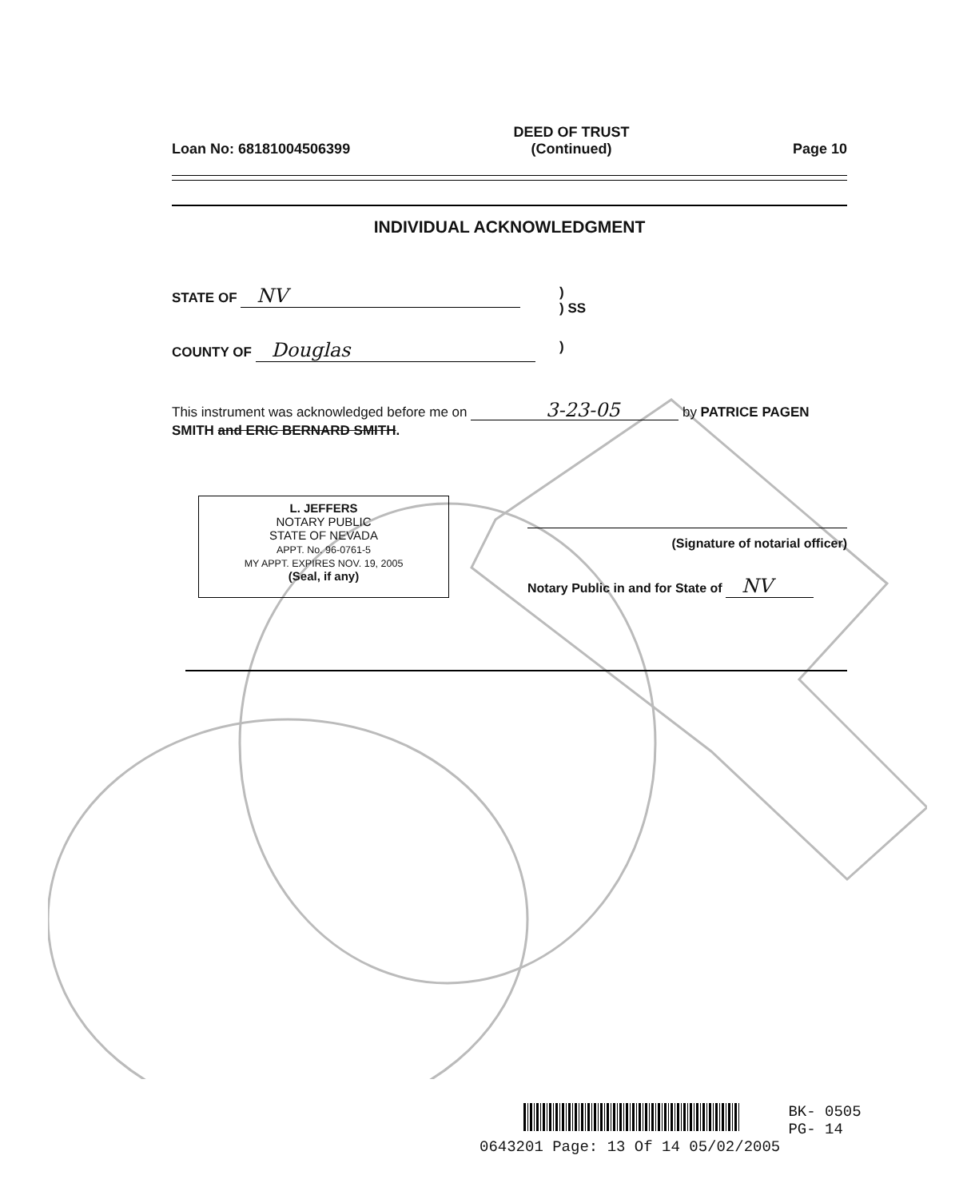Loan No: 68181004506399 DEED OF TRUST
(Continued) Page 10
INDIVIDUAL ACKNOWLEDGMENT
STATE OF NV)
) SS
COUNTY OF Douglas)
This instrument was acknowledged before me on 3-23-05 by PATRICE PAGEN SMITH and ERIC BERNARD SMITH.
L. JEFFERS
NOTARY PUBLIC
STATE OF NEVADA
APPT. No. 96-0761-5
MY APPT. EXPIRES NOV. 19, 2005
(Seal, if any)
(Signature of notarial officer)
Notary Public in and for State of NV
BK- 0505
PG- 14
0643201 Page: 13 Of 14 05/02/2005